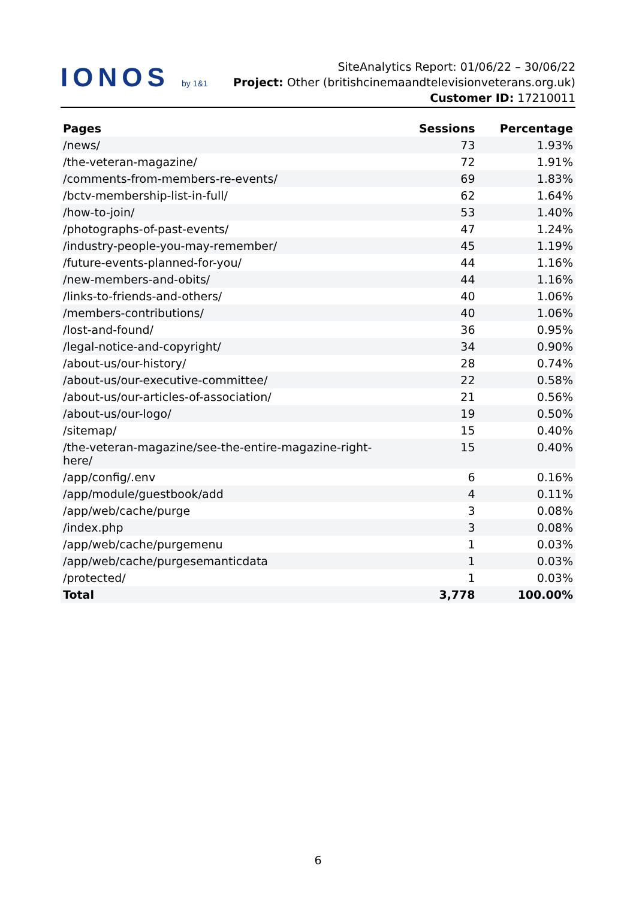IONOS by 1&1
SiteAnalytics Report: 01/06/22 – 30/06/22
Project: Other (britishcinemaandtelevisionveterans.org.uk) Customer ID: 17210011
| Pages | Sessions | Percentage |
| --- | --- | --- |
| /news/ | 73 | 1.93% |
| /the-veteran-magazine/ | 72 | 1.91% |
| /comments-from-members-re-events/ | 69 | 1.83% |
| /bctv-membership-list-in-full/ | 62 | 1.64% |
| /how-to-join/ | 53 | 1.40% |
| /photographs-of-past-events/ | 47 | 1.24% |
| /industry-people-you-may-remember/ | 45 | 1.19% |
| /future-events-planned-for-you/ | 44 | 1.16% |
| /new-members-and-obits/ | 44 | 1.16% |
| /links-to-friends-and-others/ | 40 | 1.06% |
| /members-contributions/ | 40 | 1.06% |
| /lost-and-found/ | 36 | 0.95% |
| /legal-notice-and-copyright/ | 34 | 0.90% |
| /about-us/our-history/ | 28 | 0.74% |
| /about-us/our-executive-committee/ | 22 | 0.58% |
| /about-us/our-articles-of-association/ | 21 | 0.56% |
| /about-us/our-logo/ | 19 | 0.50% |
| /sitemap/ | 15 | 0.40% |
| /the-veteran-magazine/see-the-entire-magazine-right-here/ | 15 | 0.40% |
| /app/config/.env | 6 | 0.16% |
| /app/module/guestbook/add | 4 | 0.11% |
| /app/web/cache/purge | 3 | 0.08% |
| /index.php | 3 | 0.08% |
| /app/web/cache/purgemenu | 1 | 0.03% |
| /app/web/cache/purgesemanticdata | 1 | 0.03% |
| /protected/ | 1 | 0.03% |
| Total | 3,778 | 100.00% |
6